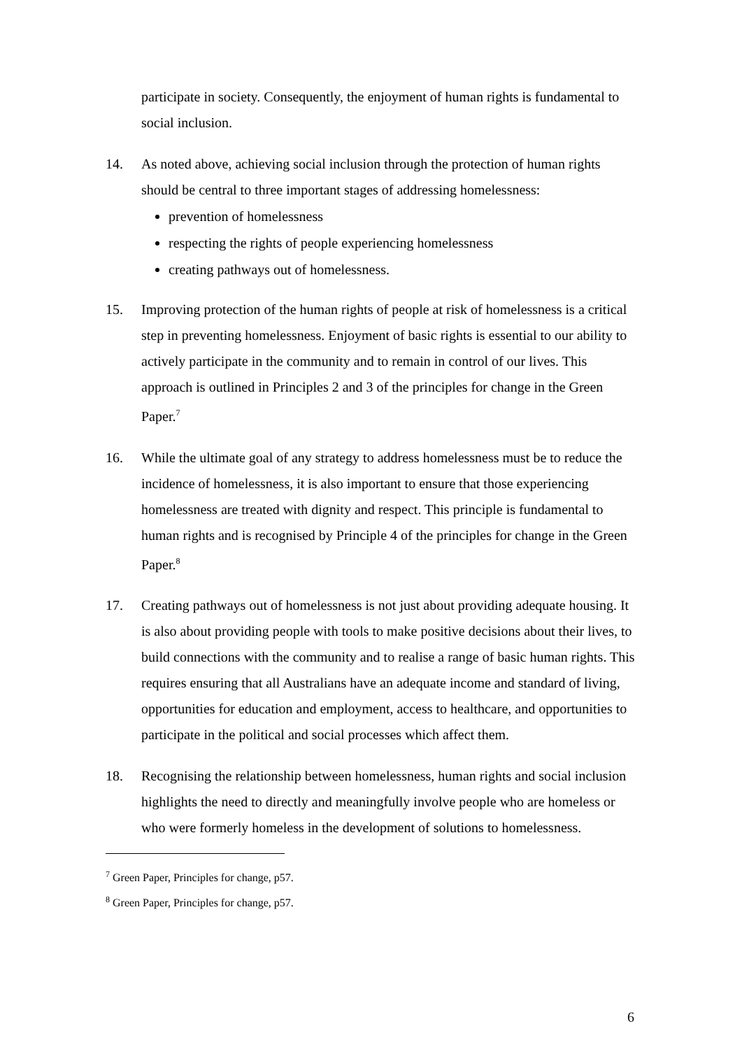participate in society. Consequently, the enjoyment of human rights is fundamental to social inclusion.
14. As noted above, achieving social inclusion through the protection of human rights should be central to three important stages of addressing homelessness:
prevention of homelessness
respecting the rights of people experiencing homelessness
creating pathways out of homelessness.
15. Improving protection of the human rights of people at risk of homelessness is a critical step in preventing homelessness. Enjoyment of basic rights is essential to our ability to actively participate in the community and to remain in control of our lives. This approach is outlined in Principles 2 and 3 of the principles for change in the Green Paper.<sup>7</sup>
16. While the ultimate goal of any strategy to address homelessness must be to reduce the incidence of homelessness, it is also important to ensure that those experiencing homelessness are treated with dignity and respect. This principle is fundamental to human rights and is recognised by Principle 4 of the principles for change in the Green Paper.<sup>8</sup>
17. Creating pathways out of homelessness is not just about providing adequate housing. It is also about providing people with tools to make positive decisions about their lives, to build connections with the community and to realise a range of basic human rights. This requires ensuring that all Australians have an adequate income and standard of living, opportunities for education and employment, access to healthcare, and opportunities to participate in the political and social processes which affect them.
18. Recognising the relationship between homelessness, human rights and social inclusion highlights the need to directly and meaningfully involve people who are homeless or who were formerly homeless in the development of solutions to homelessness.
<sup>7</sup> Green Paper, Principles for change, p57.
<sup>8</sup> Green Paper, Principles for change, p57.
6